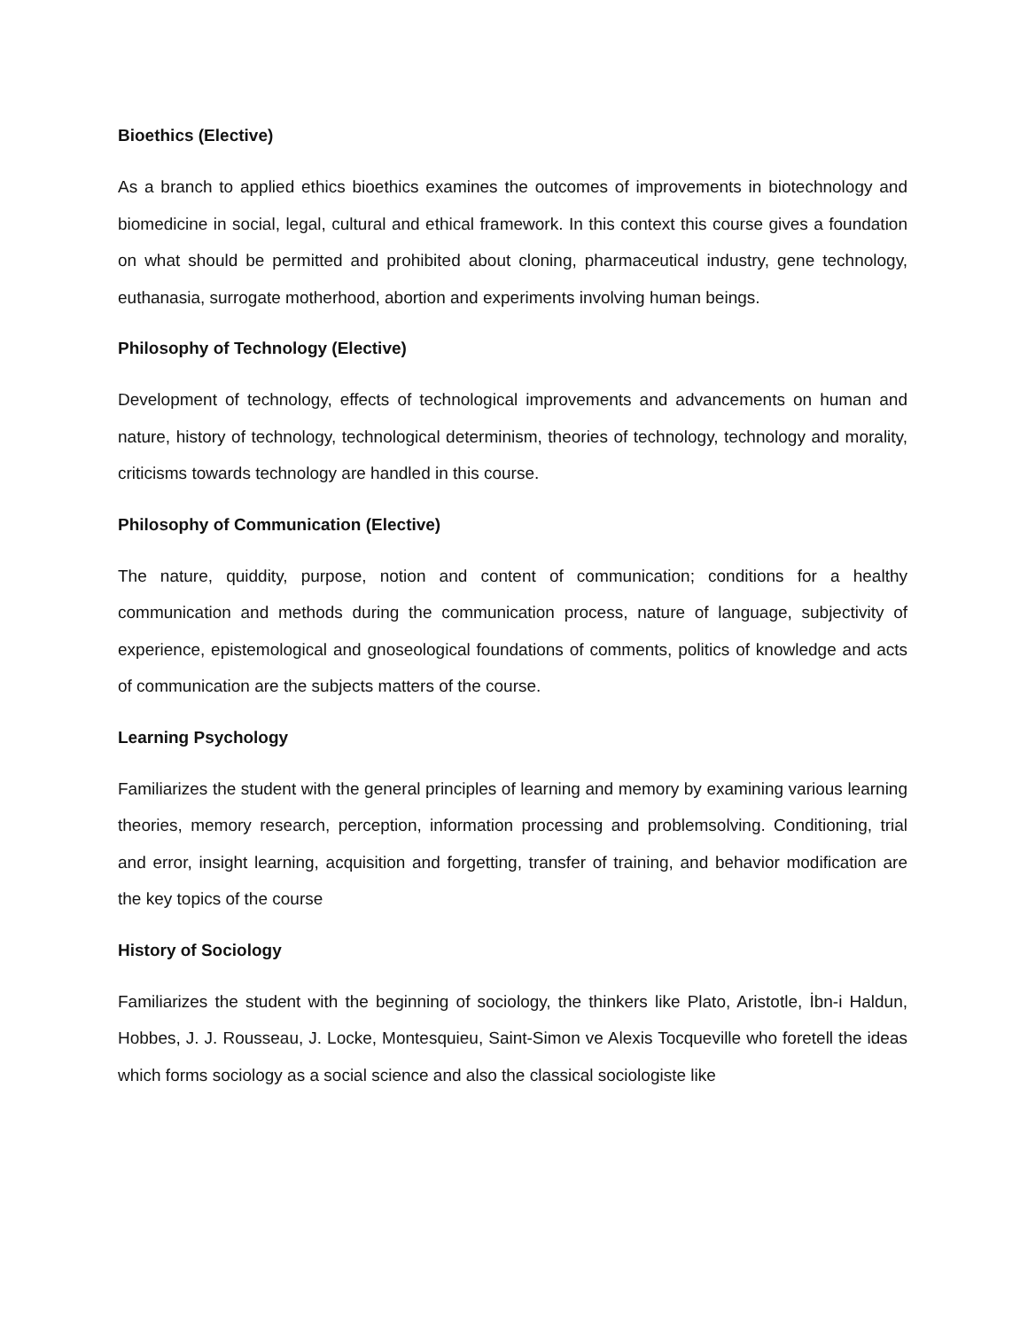Bioethics (Elective)
As a branch to applied ethics bioethics examines the outcomes of improvements in biotechnology and biomedicine in social, legal, cultural and ethical framework. In this context this course gives a foundation on what should be permitted and prohibited about cloning, pharmaceutical industry, gene technology, euthanasia, surrogate motherhood, abortion and experiments involving human beings.
Philosophy of Technology (Elective)
Development of technology, effects of technological improvements and advancements on human and nature, history of technology, technological determinism, theories of technology, technology and morality, criticisms towards technology are handled in this course.
Philosophy of Communication (Elective)
The nature, quiddity, purpose, notion and content of communication; conditions for a healthy communication and methods during the communication process, nature of language, subjectivity of experience, epistemological and gnoseological foundations of comments, politics of knowledge and acts of communication are the subjects matters of the course.
Learning Psychology
Familiarizes the student with the general principles of learning and memory by examining various learning theories, memory research, perception, information processing and problemsolving. Conditioning, trial and error, insight learning, acquisition and forgetting, transfer of training, and behavior modification are the key topics of the course
History of Sociology
Familiarizes the student with the beginning of sociology, the thinkers like Plato, Aristotle, İbn-i Haldun, Hobbes, J. J. Rousseau, J. Locke, Montesquieu, Saint-Simon ve Alexis Tocqueville who foretell the ideas which forms sociology as a social science and also the classical sociologiste like